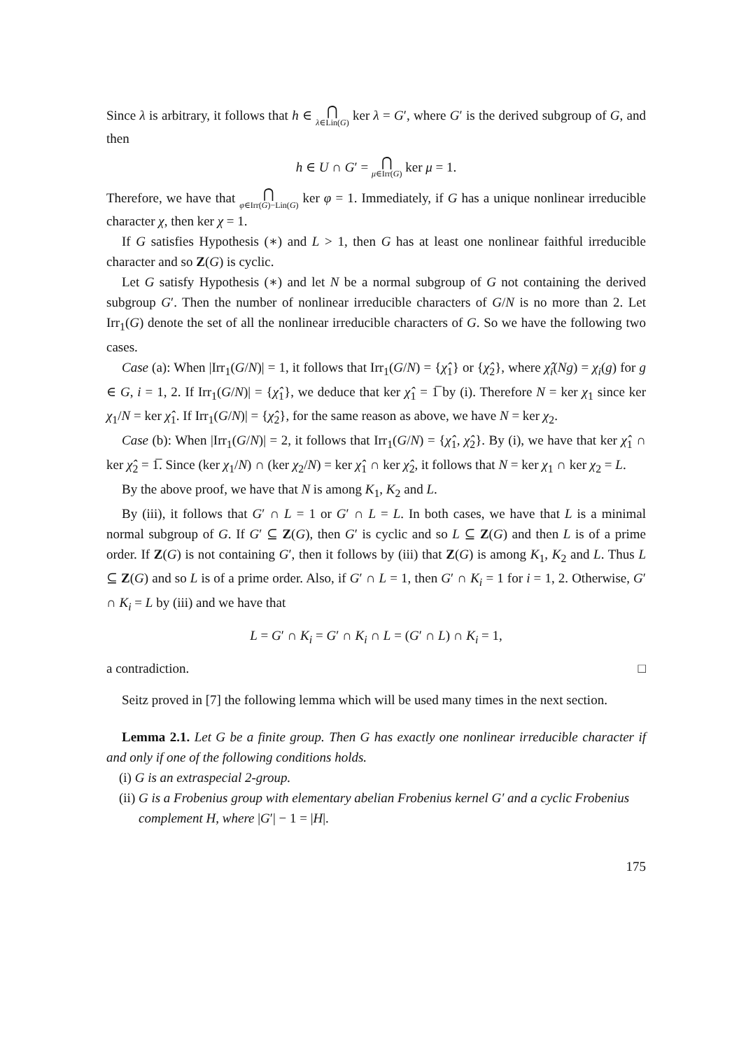Since λ is arbitrary, it follows that h ∈ ⋂ λ∈Lin(G) ker λ = G′, where G′ is the derived subgroup of G, and then
h ∈ U ∩ G′ = ⋂ μ∈Irr(G) ker μ = 1.
Therefore, we have that ⋂ φ∈Irr(G)−Lin(G) ker φ = 1. Immediately, if G has a unique nonlinear irreducible character χ, then ker χ = 1.
If G satisfies Hypothesis (∗) and L > 1, then G has at least one nonlinear faithful irreducible character and so Z(G) is cyclic.
Let G satisfy Hypothesis (∗) and let N be a normal subgroup of G not containing the derived subgroup G′. Then the number of nonlinear irreducible characters of G/N is no more than 2. Let Irr<sub>1</sub>(G) denote the set of all the nonlinear irreducible characters of G. So we have the following two cases.
Case (a): When |Irr<sub>1</sub>(G/N)| = 1, it follows that Irr<sub>1</sub>(G/N) = {χ̂<sub>1</sub>} or {χ̂<sub>2</sub>}, where χ̂<sub>i</sub>(Ng) = χ<sub>i</sub>(g) for g ∈ G, i = 1, 2. If Irr<sub>1</sub>(G/N)| = {χ̂<sub>1</sub>}, we deduce that ker χ̂<sub>1</sub> = 1̅ by (i). Therefore N = ker χ<sub>1</sub> since ker χ<sub>1</sub>/N = ker χ̂<sub>1</sub>. If Irr<sub>1</sub>(G/N)| = {χ̂<sub>2</sub>}, for the same reason as above, we have N = ker χ<sub>2</sub>.
Case (b): When |Irr<sub>1</sub>(G/N)| = 2, it follows that Irr<sub>1</sub>(G/N) = {χ̂<sub>1</sub>, χ̂<sub>2</sub>}. By (i), we have that ker χ̂<sub>1</sub> ∩ ker χ̂<sub>2</sub> = 1̅. Since (ker χ<sub>1</sub>/N) ∩ (ker χ<sub>2</sub>/N) = ker χ̂<sub>1</sub> ∩ ker χ̂<sub>2</sub>, it follows that N = ker χ<sub>1</sub> ∩ ker χ<sub>2</sub> = L.
By the above proof, we have that N is among K<sub>1</sub>, K<sub>2</sub> and L.
By (iii), it follows that G′ ∩ L = 1 or G′ ∩ L = L. In both cases, we have that L is a minimal normal subgroup of G. If G′ ⊆ Z(G), then G′ is cyclic and so L ⊆ Z(G) and then L is of a prime order. If Z(G) is not containing G′, then it follows by (iii) that Z(G) is among K<sub>1</sub>, K<sub>2</sub> and L. Thus L ⊆ Z(G) and so L is of a prime order. Also, if G′ ∩ L = 1, then G′ ∩ K<sub>i</sub> = 1 for i = 1, 2. Otherwise, G′ ∩ K<sub>i</sub> = L by (iii) and we have that
L = G′ ∩ K<sub>i</sub> = G′ ∩ K<sub>i</sub> ∩ L = (G′ ∩ L) ∩ K<sub>i</sub> = 1,
a contradiction. □
Seitz proved in [7] the following lemma which will be used many times in the next section.
Lemma 2.1. Let G be a finite group. Then G has exactly one nonlinear irreducible character if and only if one of the following conditions holds.
(i) G is an extraspecial 2-group.
(ii) G is a Frobenius group with elementary abelian Frobenius kernel G′ and a cyclic Frobenius complement H, where |G′| − 1 = |H|.
175